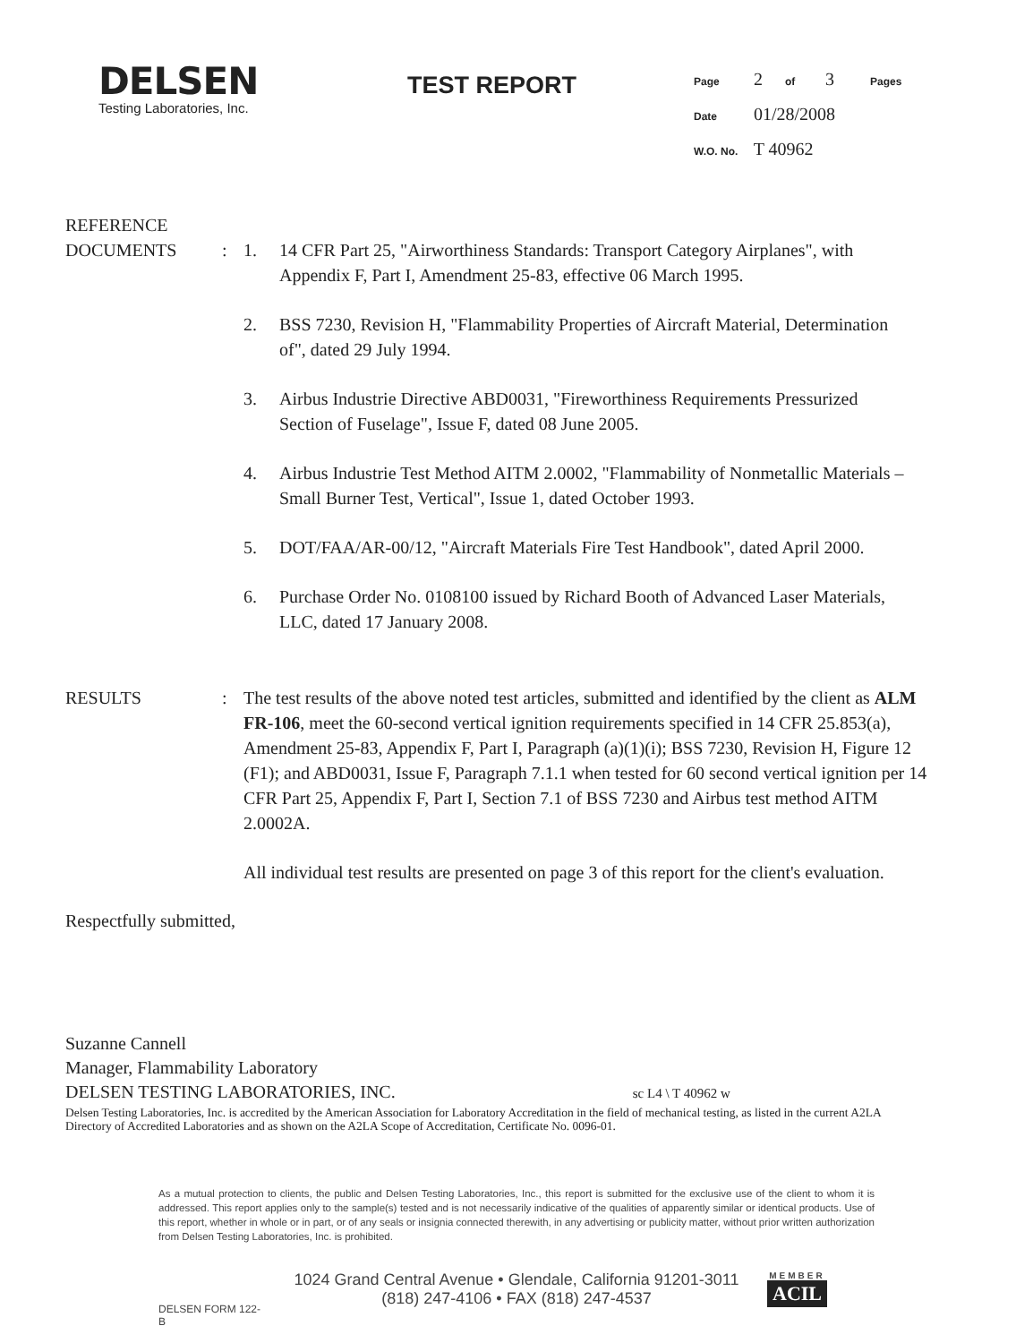DELSEN
Testing Laboratories, Inc.
TEST REPORT
Page 2 of 3 Pages
Date 01/28/2008
W.O. No. T 40962
REFERENCE
DOCUMENTS
:
1. 14 CFR Part 25, "Airworthiness Standards: Transport Category Airplanes", with Appendix F, Part I, Amendment 25-83, effective 06 March 1995.
2. BSS 7230, Revision H, "Flammability Properties of Aircraft Material, Determination of", dated 29 July 1994.
3. Airbus Industrie Directive ABD0031, "Fireworthiness Requirements Pressurized Section of Fuselage", Issue F, dated 08 June 2005.
4. Airbus Industrie Test Method AITM 2.0002, "Flammability of Nonmetallic Materials – Small Burner Test, Vertical", Issue 1, dated October 1993.
5. DOT/FAA/AR-00/12, "Aircraft Materials Fire Test Handbook", dated April 2000.
6. Purchase Order No. 0108100 issued by Richard Booth of Advanced Laser Materials, LLC, dated 17 January 2008.
RESULTS : The test results of the above noted test articles, submitted and identified by the client as ALM FR-106, meet the 60-second vertical ignition requirements specified in 14 CFR 25.853(a), Amendment 25-83, Appendix F, Part I, Paragraph (a)(1)(i); BSS 7230, Revision H, Figure 12 (F1); and ABD0031, Issue F, Paragraph 7.1.1 when tested for 60 second vertical ignition per 14 CFR Part 25, Appendix F, Part I, Section 7.1 of BSS 7230 and Airbus test method AITM 2.0002A.
All individual test results are presented on page 3 of this report for the client's evaluation.
Respectfully submitted,
Suzanne Cannell
Manager, Flammability Laboratory
DELSEN TESTING LABORATORIES, INC. sc L4 \ T 40962 w
Delsen Testing Laboratories, Inc. is accredited by the American Association for Laboratory Accreditation in the field of mechanical testing, as listed in the current A2LA Directory of Accredited Laboratories and as shown on the A2LA Scope of Accreditation, Certificate No. 0096-01.
As a mutual protection to clients, the public and Delsen Testing Laboratories, Inc., this report is submitted for the exclusive use of the client to whom it is addressed. This report applies only to the sample(s) tested and is not necessarily indicative of the qualities of apparently similar or identical products. Use of this report, whether in whole or in part, or of any seals or insignia connected therewith, in any advertising or publicity matter, without prior written authorization from Delsen Testing Laboratories, Inc. is prohibited.
DELSEN FORM 122-B
1024 Grand Central Avenue • Glendale, California 91201-3011
(818) 247-4106 • FAX (818) 247-4537
MEMBER
ACIL